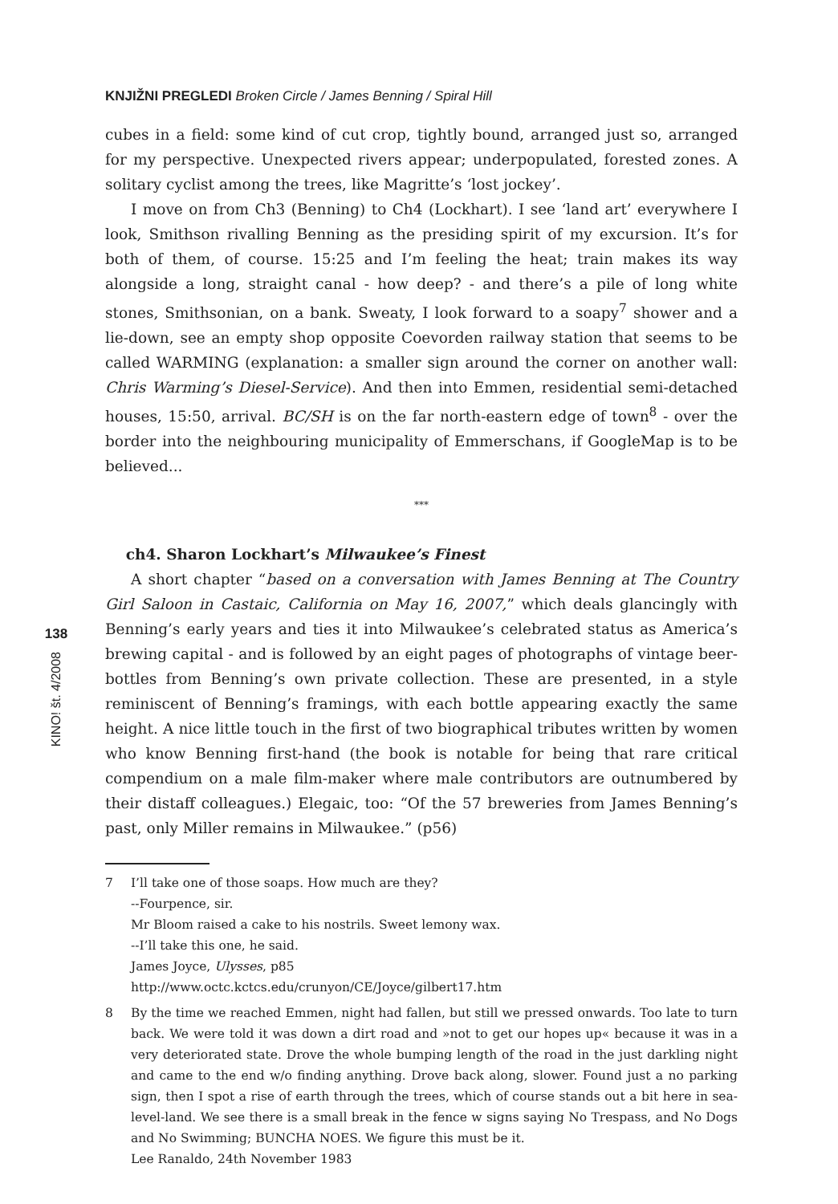KNJIŽNI PREGLEDI Broken Circle / James Benning / Spiral Hill
138
KINO! št. 4/2008
cubes in a field: some kind of cut crop, tightly bound, arranged just so, arranged for my perspective. Unexpected rivers appear; underpopulated, forested zones. A solitary cyclist among the trees, like Magritte’s ‘lost jockey’.
I move on from Ch3 (Benning) to Ch4 (Lockhart). I see ‘land art’ everywhere I look, Smithson rivalling Benning as the presiding spirit of my excursion. It’s for both of them, of course. 15:25 and I’m feeling the heat; train makes its way alongside a long, straight canal - how deep? - and there’s a pile of long white stones, Smithsonian, on a bank. Sweaty, I look forward to a soapy<sup>7</sup> shower and a lie-down, see an empty shop opposite Coevorden railway station that seems to be called WARMING (explanation: a smaller sign around the corner on another wall: Chris Warming’s Diesel-Service). And then into Emmen, residential semi-detached houses, 15:50, arrival. BC/SH is on the far north-eastern edge of town<sup>8</sup> - over the border into the neighbouring municipality of Emmerschans, if GoogleMap is to be believed...
***
ch4. Sharon Lockhart’s Milwaukee’s Finest
A short chapter “based on a conversation with James Benning at The Country Girl Saloon in Castaic, California on May 16, 2007,” which deals glancingly with Benning’s early years and ties it into Milwaukee’s celebrated status as America’s brewing capital - and is followed by an eight pages of photographs of vintage beer-bottles from Benning’s own private collection. These are presented, in a style reminiscent of Benning’s framings, with each bottle appearing exactly the same height. A nice little touch in the first of two biographical tributes written by women who know Benning first-hand (the book is notable for being that rare critical compendium on a male film-maker where male contributors are outnumbered by their distaff colleagues.) Elegaic, too: “Of the 57 breweries from James Benning’s past, only Miller remains in Milwaukee.” (p56)
7 I’ll take one of those soaps. How much are they?
--Fourpence, sir.
Mr Bloom raised a cake to his nostrils. Sweet lemony wax.
--I’ll take this one, he said.
James Joyce, Ulysses, p85
http://www.octc.kctcs.edu/crunyon/CE/Joyce/gilbert17.htm
8 By the time we reached Emmen, night had fallen, but still we pressed onwards. Too late to turn back. We were told it was down a dirt road and »not to get our hopes up« because it was in a very deteriorated state. Drove the whole bumping length of the road in the just darkling night and came to the end w/o finding anything. Drove back along, slower. Found just a no parking sign, then I spot a rise of earth through the trees, which of course stands out a bit here in sea-level-land. We see there is a small break in the fence w signs saying No Trespass, and No Dogs and No Swimming; BUNCHA NOES. We figure this must be it.
Lee Ranaldo, 24th November 1983